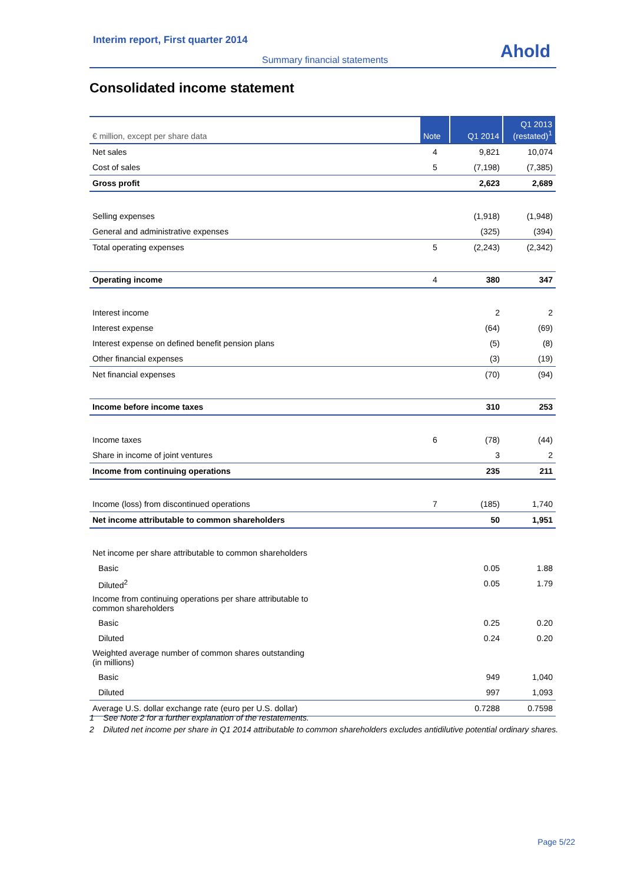Interim report, First quarter 2014
Summary financial statements Ahold
Consolidated income statement
| € million, except per share data | Note | Q1 2014 | Q1 2013 (restated)<sup>1</sup> |
| --- | --- | --- | --- |
| Net sales | 4 | 9,821 | 10,074 |
| Cost of sales | 5 | (7,198) | (7,385) |
| Gross profit | | 2,623 | 2,689 |
| Selling expenses | | (1,918) | (1,948) |
| General and administrative expenses | | (325) | (394) |
| Total operating expenses | 5 | (2,243) | (2,342) |
| Operating income | 4 | 380 | 347 |
| Interest income | | 2 | 2 |
| Interest expense | | (64) | (69) |
| Interest expense on defined benefit pension plans | | (5) | (8) |
| Other financial expenses | | (3) | (19) |
| Net financial expenses | | (70) | (94) |
| Income before income taxes | | 310 | 253 |
| Income taxes | 6 | (78) | (44) |
| Share in income of joint ventures | | 3 | 2 |
| Income from continuing operations | | 235 | 211 |
| Income (loss) from discontinued operations | 7 | (185) | 1,740 |
| Net income attributable to common shareholders | | 50 | 1,951 |
| Net income per share attributable to common shareholders | | | |
| Basic | | 0.05 | 1.88 |
| Diluted<sup>2</sup> | | 0.05 | 1.79 |
| Income from continuing operations per share attributable to common shareholders | | | |
| Basic | | 0.25 | 0.20 |
| Diluted | | 0.24 | 0.20 |
| Weighted average number of common shares outstanding (in millions) | | | |
| Basic | | 949 | 1,040 |
| Diluted | | 997 | 1,093 |
| Average U.S. dollar exchange rate (euro per U.S. dollar) | | 0.7288 | 0.7598 |
1 See Note 2 for a further explanation of the restatements.
2 Diluted net income per share in Q1 2014 attributable to common shareholders excludes antidilutive potential ordinary shares.
Page 5/22